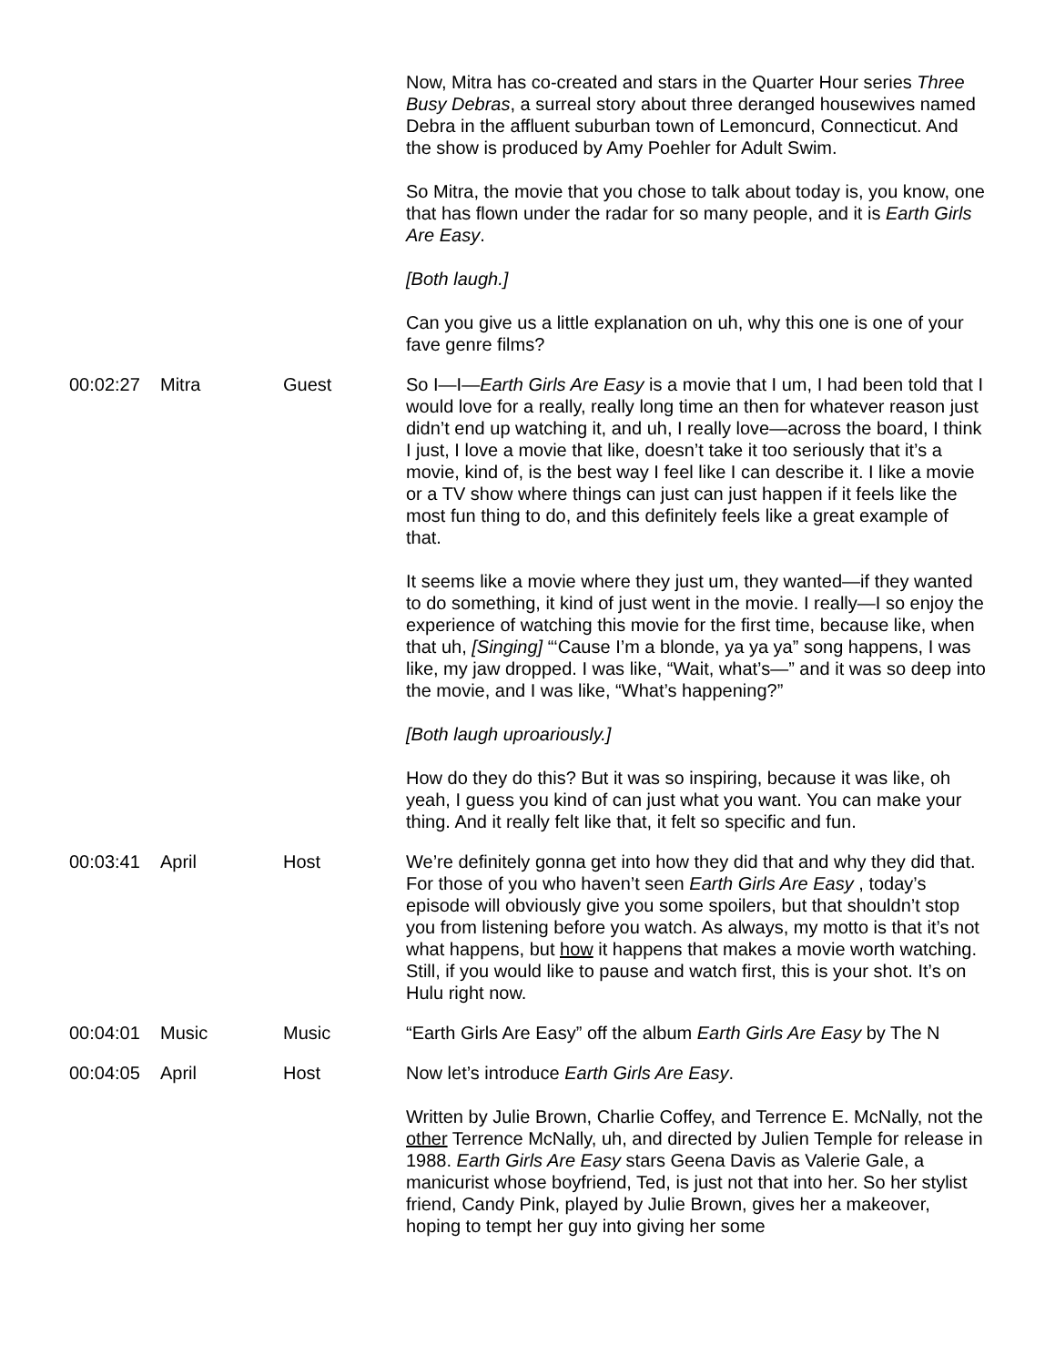| | | | Now, Mitra has co-created and stars in the Quarter Hour series Three Busy Debras , a surreal story about three deranged housewives named Debra in the affluent suburban town of Lemoncurd, Connecticut. And the show is produced by Amy Poehler for Adult Swim. So Mitra, the movie that you chose to talk about today is, you know, one that has flown under the radar for so many people, and it is Earth Girls Are Easy . [Both laugh.] Can you give us a little explanation on uh, why this one is one of your fave genre films? |
| 00:02:27 | Mitra | Guest | So I—I— Earth Girls Are Easy is a movie that I um, I had been told that I would love for a really, really long time an then for whatever reason just didn’t end up watching it, and uh, I really love—across the board, I think I just, I love a movie that like, doesn’t take it too seriously that it’s a movie, kind of, is the best way I feel like I can describe it. I like a movie or a TV show where things can just can just happen if it feels like the most fun thing to do, and this definitely feels like a great example of that. It seems like a movie where they just um, they wanted—if they wanted to do something, it kind of just went in the movie. I really—I so enjoy the experience of watching this movie for the first time, because like, when that uh, [Singing] “‘Cause I’m a blonde, ya ya ya” song happens, I was like, my jaw dropped. I was like, “Wait, what’s—” and it was so deep into the movie, and I was like, “What’s happening?” [Both laugh uproariously.] How do they do this? But it was so inspiring, because it was like, oh yeah, I guess you kind of can just what you want. You can make your thing. And it really felt like that, it felt so specific and fun. |
| 00:03:41 | April | Host | We’re definitely gonna get into how they did that and why they did that. For those of you who haven’t seen Earth Girls Are Easy , today’s episode will obviously give you some spoilers, but that shouldn’t stop you from listening before you watch. As always, my motto is that it’s not what happens, but how it happens that makes a movie worth watching. Still, if you would like to pause and watch first, this is your shot. It’s on Hulu right now. |
| 00:04:01 | Music | Music | “Earth Girls Are Easy” off the album Earth Girls Are Easy by The N |
| 00:04:05 | April | Host | Now let’s introduce Earth Girls Are Easy . Written by Julie Brown, Charlie Coffey, and Terrence E. McNally, not the other Terrence McNally, uh, and directed by Julien Temple for release in 1988. Earth Girls Are Easy stars Geena Davis as Valerie Gale, a manicurist whose boyfriend, Ted, is just not that into her. So her stylist friend, Candy Pink, played by Julie Brown, gives her a makeover, hoping to tempt her guy into giving her some |